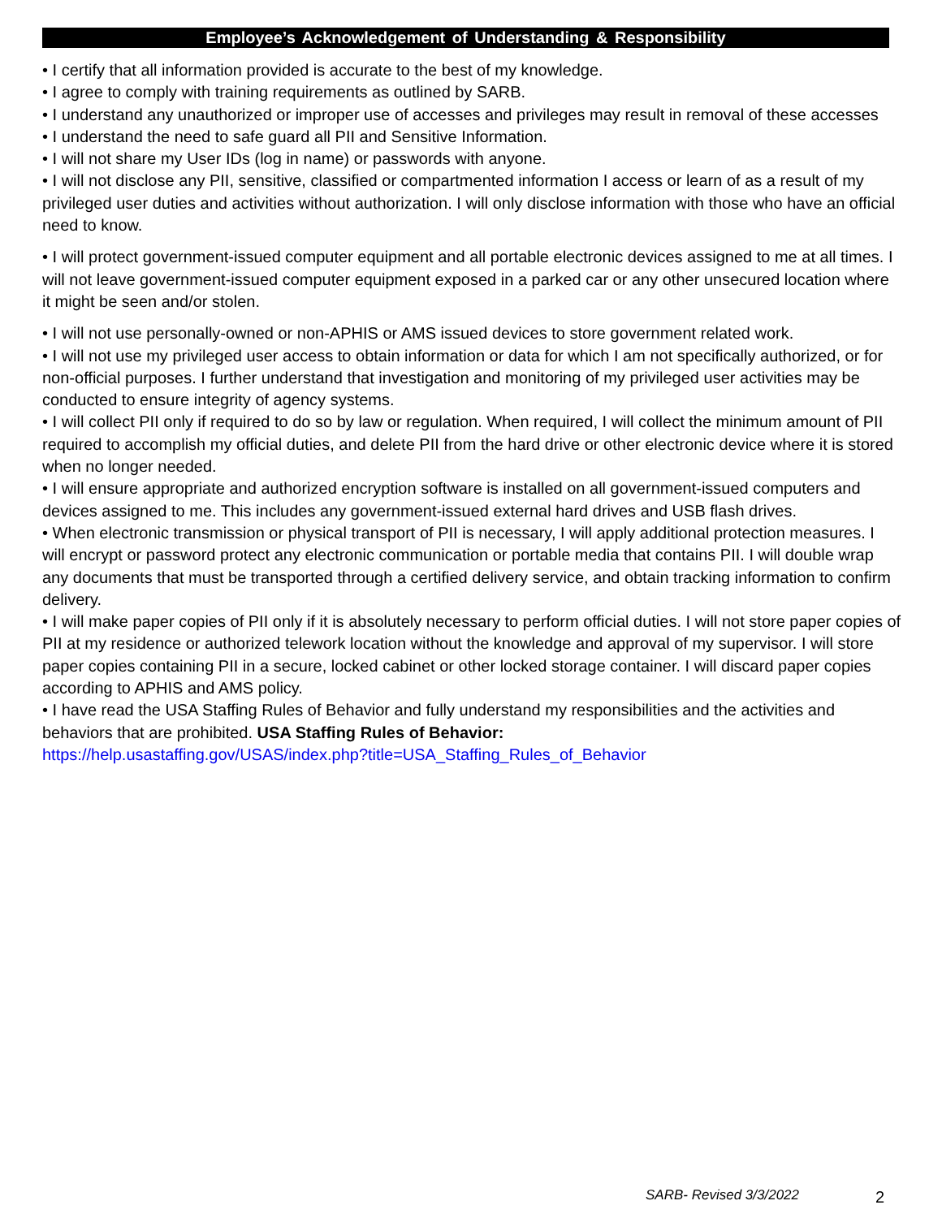Employee’s Acknowledgement of Understanding & Responsibility
• I certify that all information provided is accurate to the best of my knowledge.
• I agree to comply with training requirements as outlined by SARB.
• I understand any unauthorized or improper use of accesses and privileges may result in removal of these accesses
• I understand the need to safe guard all PII and Sensitive Information.
• I will not share my User IDs (log in name) or passwords with anyone.
• I will not disclose any PII, sensitive, classified or compartmented information I access or learn of as a result of my privileged user duties and activities without authorization. I will only disclose information with those who have an official need to know.
• I will protect government-issued computer equipment and all portable electronic devices assigned to me at all times. I will not leave government-issued computer equipment exposed in a parked car or any other unsecured location where it might be seen and/or stolen.
• I will not use personally-owned or non-APHIS or AMS issued devices to store government related work.
• I will not use my privileged user access to obtain information or data for which I am not specifically authorized, or for non-official purposes. I further understand that investigation and monitoring of my privileged user activities may be conducted to ensure integrity of agency systems.
• I will collect PII only if required to do so by law or regulation. When required, I will collect the minimum amount of PII required to accomplish my official duties, and delete PII from the hard drive or other electronic device where it is stored when no longer needed.
• I will ensure appropriate and authorized encryption software is installed on all government-issued computers and devices assigned to me. This includes any government-issued external hard drives and USB flash drives.
• When electronic transmission or physical transport of PII is necessary, I will apply additional protection measures. I will encrypt or password protect any electronic communication or portable media that contains PII. I will double wrap any documents that must be transported through a certified delivery service, and obtain tracking information to confirm delivery.
• I will make paper copies of PII only if it is absolutely necessary to perform official duties. I will not store paper copies of PII at my residence or authorized telework location without the knowledge and approval of my supervisor. I will store paper copies containing PII in a secure, locked cabinet or other locked storage container. I will discard paper copies according to APHIS and AMS policy.
• I have read the USA Staffing Rules of Behavior and fully understand my responsibilities and the activities and behaviors that are prohibited. USA Staffing Rules of Behavior:
https://help.usastaffing.gov/USAS/index.php?title=USA_Staffing_Rules_of_Behavior
SARB- Revised 3/3/2022 2